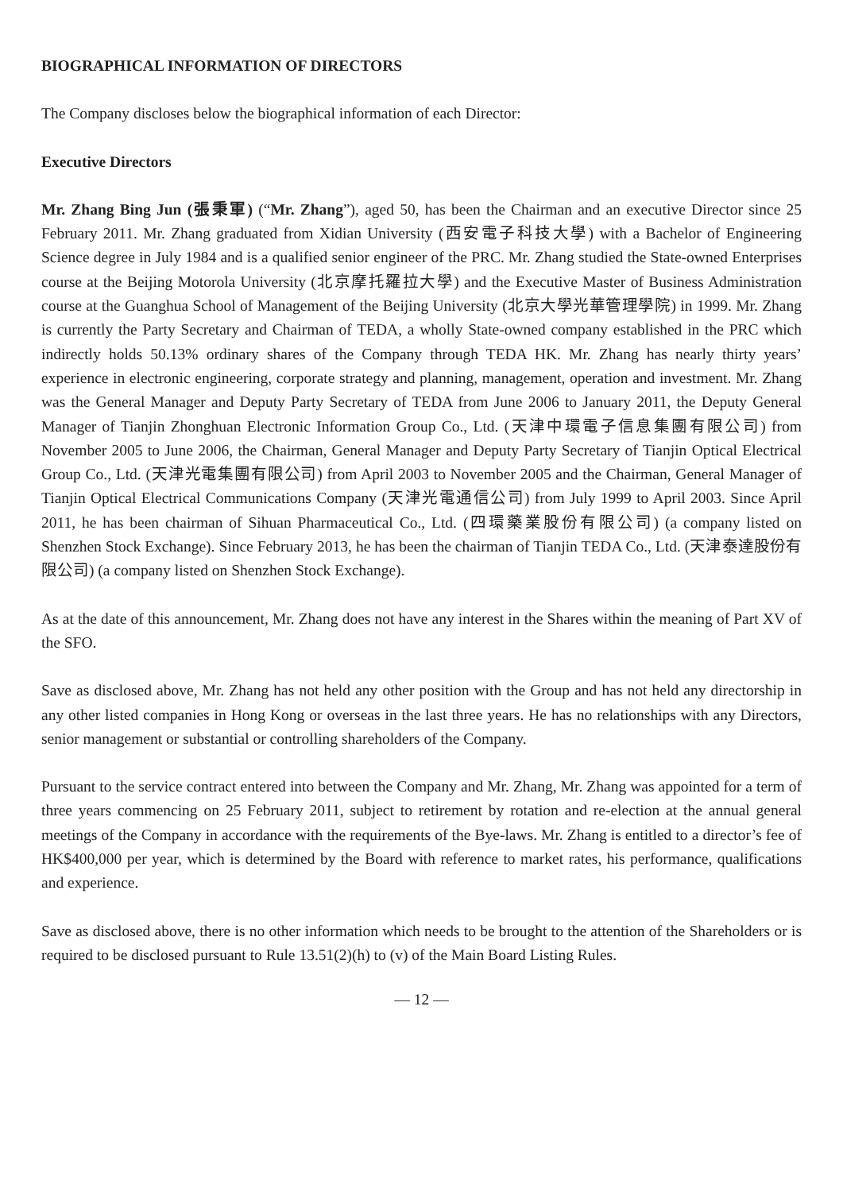BIOGRAPHICAL INFORMATION OF DIRECTORS
The Company discloses below the biographical information of each Director:
Executive Directors
Mr. Zhang Bing Jun (張秉軍) (“Mr. Zhang”), aged 50, has been the Chairman and an executive Director since 25 February 2011. Mr. Zhang graduated from Xidian University (西安電子科技大學) with a Bachelor of Engineering Science degree in July 1984 and is a qualified senior engineer of the PRC. Mr. Zhang studied the State-owned Enterprises course at the Beijing Motorola University (北京摩托羅拉大學) and the Executive Master of Business Administration course at the Guanghua School of Management of the Beijing University (北京大學光華管理學院) in 1999. Mr. Zhang is currently the Party Secretary and Chairman of TEDA, a wholly State-owned company established in the PRC which indirectly holds 50.13% ordinary shares of the Company through TEDA HK. Mr. Zhang has nearly thirty years’ experience in electronic engineering, corporate strategy and planning, management, operation and investment. Mr. Zhang was the General Manager and Deputy Party Secretary of TEDA from June 2006 to January 2011, the Deputy General Manager of Tianjin Zhonghuan Electronic Information Group Co., Ltd. (天津中環電子信息集團有限公司) from November 2005 to June 2006, the Chairman, General Manager and Deputy Party Secretary of Tianjin Optical Electrical Group Co., Ltd. (天津光電集團有限公司) from April 2003 to November 2005 and the Chairman, General Manager of Tianjin Optical Electrical Communications Company (天津光電通信公司) from July 1999 to April 2003. Since April 2011, he has been chairman of Sihuan Pharmaceutical Co., Ltd. (四環藥業股份有限公司) (a company listed on Shenzhen Stock Exchange). Since February 2013, he has been the chairman of Tianjin TEDA Co., Ltd. (天津泰達股份有限公司) (a company listed on Shenzhen Stock Exchange).
As at the date of this announcement, Mr. Zhang does not have any interest in the Shares within the meaning of Part XV of the SFO.
Save as disclosed above, Mr. Zhang has not held any other position with the Group and has not held any directorship in any other listed companies in Hong Kong or overseas in the last three years. He has no relationships with any Directors, senior management or substantial or controlling shareholders of the Company.
Pursuant to the service contract entered into between the Company and Mr. Zhang, Mr. Zhang was appointed for a term of three years commencing on 25 February 2011, subject to retirement by rotation and re-election at the annual general meetings of the Company in accordance with the requirements of the Bye-laws. Mr. Zhang is entitled to a director’s fee of HK$400,000 per year, which is determined by the Board with reference to market rates, his performance, qualifications and experience.
Save as disclosed above, there is no other information which needs to be brought to the attention of the Shareholders or is required to be disclosed pursuant to Rule 13.51(2)(h) to (v) of the Main Board Listing Rules.
— 12 —